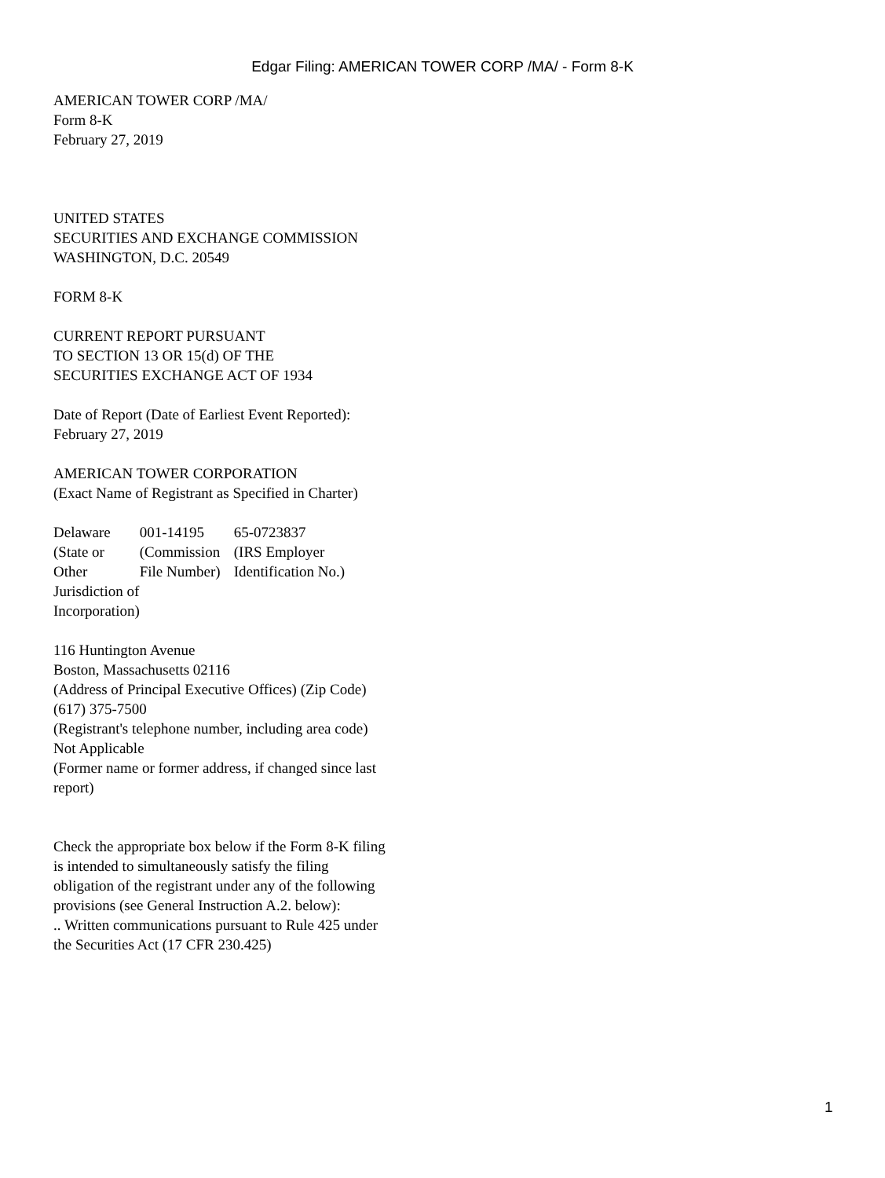Edgar Filing: AMERICAN TOWER CORP /MA/ - Form 8-K
AMERICAN TOWER CORP /MA/
Form 8-K
February 27, 2019
UNITED STATES
SECURITIES AND EXCHANGE COMMISSION
WASHINGTON, D.C. 20549
FORM 8-K
CURRENT REPORT PURSUANT
TO SECTION 13 OR 15(d) OF THE
SECURITIES EXCHANGE ACT OF 1934
Date of Report (Date of Earliest Event Reported): February 27, 2019
AMERICAN TOWER CORPORATION
(Exact Name of Registrant as Specified in Charter)
| Delaware | 001-14195 | 65-0723837 |
| (State or Other Jurisdiction of Incorporation) | (Commission File Number) | (IRS Employer Identification No.) |
116 Huntington Avenue
Boston, Massachusetts 02116
(Address of Principal Executive Offices) (Zip Code)
(617) 375-7500
(Registrant's telephone number, including area code)
Not Applicable
(Former name or former address, if changed since last report)
Check the appropriate box below if the Form 8-K filing is intended to simultaneously satisfy the filing obligation of the registrant under any of the following provisions (see General Instruction A.2. below):
.. Written communications pursuant to Rule 425 under the Securities Act (17 CFR 230.425)
1